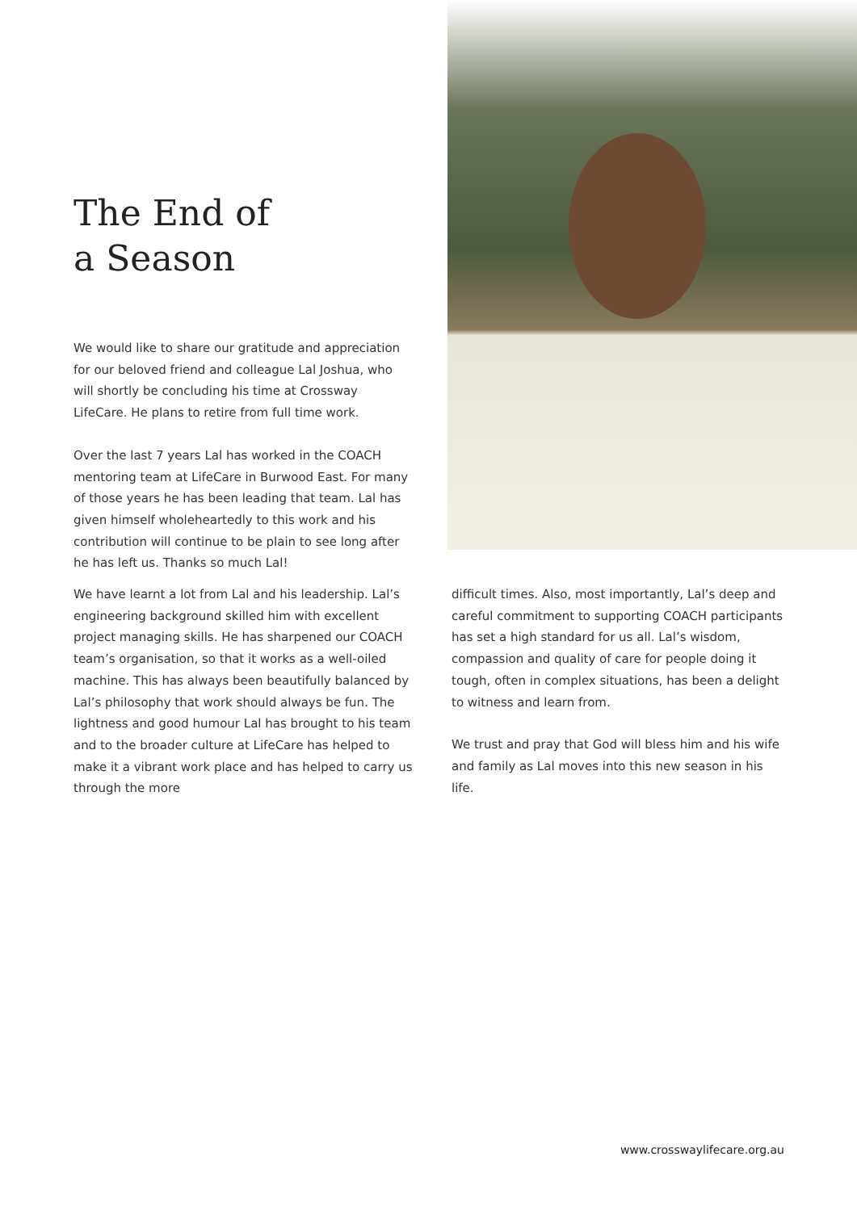The End of
a Season
We would like to share our gratitude and appreciation for our beloved friend and colleague Lal Joshua, who will shortly be concluding his time at Crossway LifeCare. He plans to retire from full time work.
Over the last 7 years Lal has worked in the COACH mentoring team at LifeCare in Burwood East. For many of those years he has been leading that team. Lal has given himself wholeheartedly to this work and his contribution will continue to be plain to see long after he has left us. Thanks so much Lal!
We have learnt a lot from Lal and his leadership. Lal’s engineering background skilled him with excellent project managing skills. He has sharpened our COACH team’s organisation, so that it works as a well-oiled machine. This has always been beautifully balanced by Lal’s philosophy that work should always be fun. The lightness and good humour Lal has brought to his team and to the broader culture at LifeCare has helped to make it a vibrant work place and has helped to carry us through the more
difficult times. Also, most importantly, Lal’s deep and careful commitment to supporting COACH participants has set a high standard for us all. Lal’s wisdom, compassion and quality of care for people doing it tough, often in complex situations, has been a delight to witness and learn from.
We trust and pray that God will bless him and his wife and family as Lal moves into this new season in his life.
www.crosswaylifecare.org.au